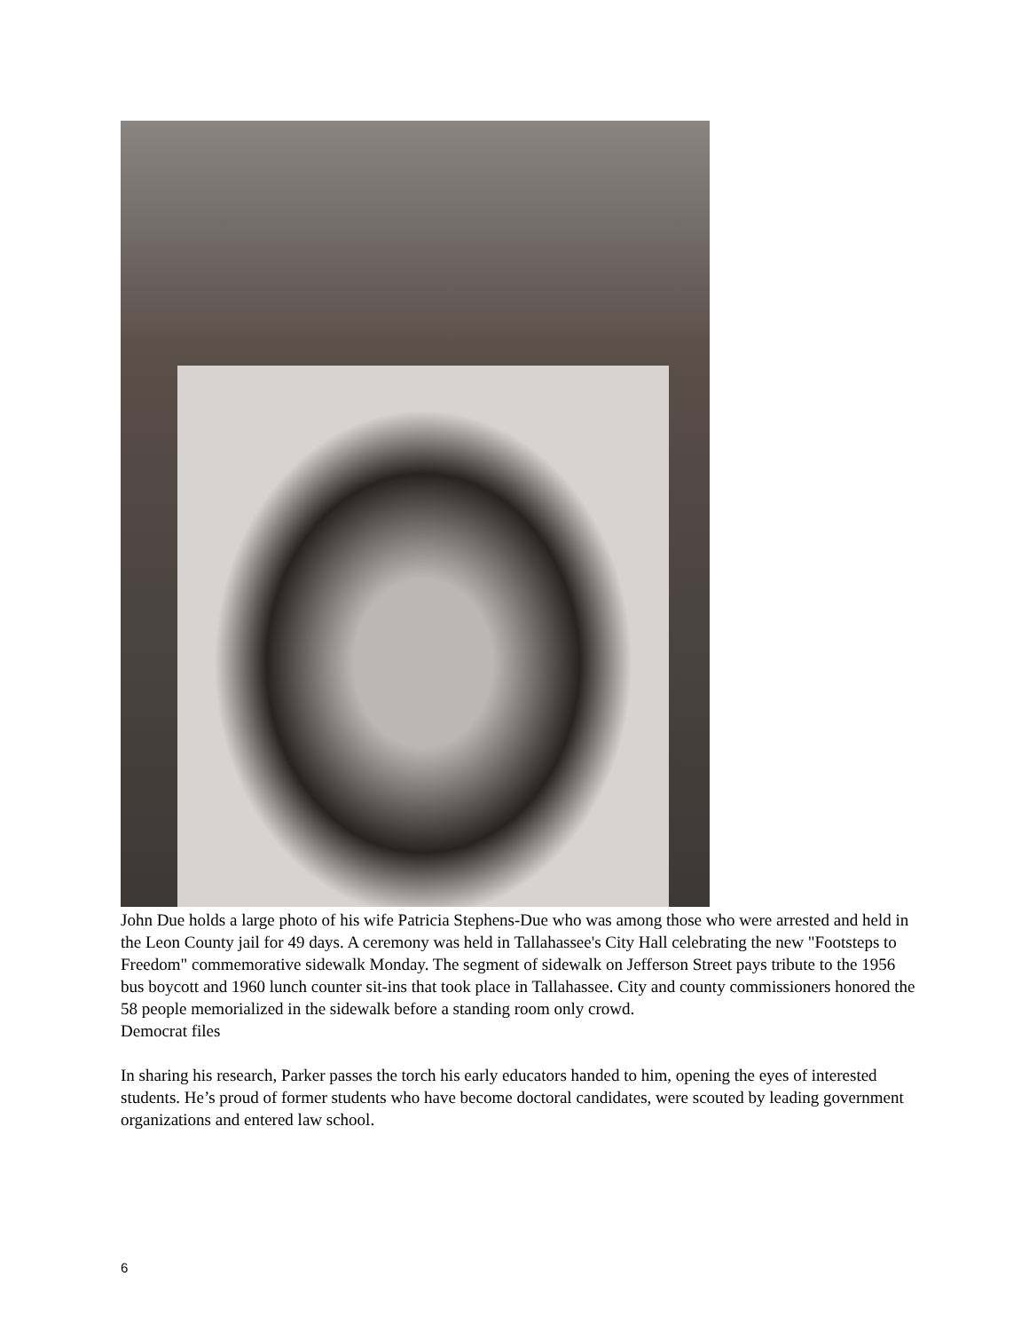John Due holds a large photo of his wife Patricia Stephens-Due who was among those who were arrested and held in the Leon County jail for 49 days. A ceremony was held in Tallahassee's City Hall celebrating the new "Footsteps to Freedom" commemorative sidewalk Monday. The segment of sidewalk on Jefferson Street pays tribute to the 1956 bus boycott and 1960 lunch counter sit-ins that took place in Tallahassee. City and county commissioners honored the 58 people memorialized in the sidewalk before a standing room only crowd.
Democrat files
In sharing his research, Parker passes the torch his early educators handed to him, opening the eyes of interested students. He’s proud of former students who have become doctoral candidates, were scouted by leading government organizations and entered law school.
6